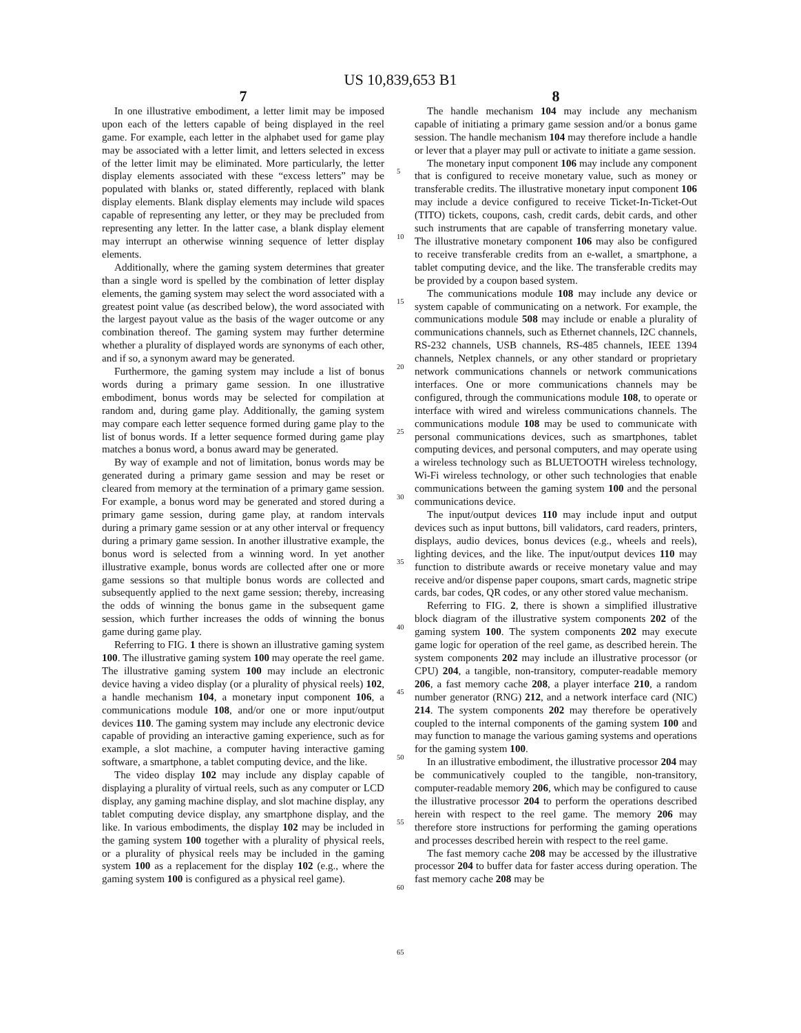US 10,839,653 B1
7
In one illustrative embodiment, a letter limit may be imposed upon each of the letters capable of being displayed in the reel game. For example, each letter in the alphabet used for game play may be associated with a letter limit, and letters selected in excess of the letter limit may be eliminated. More particularly, the letter display elements associated with these “excess letters” may be populated with blanks or, stated differently, replaced with blank display elements. Blank display elements may include wild spaces capable of representing any letter, or they may be precluded from representing any letter. In the latter case, a blank display element may interrupt an otherwise winning sequence of letter display elements.
Additionally, where the gaming system determines that greater than a single word is spelled by the combination of letter display elements, the gaming system may select the word associated with a greatest point value (as described below), the word associated with the largest payout value as the basis of the wager outcome or any combination thereof. The gaming system may further determine whether a plurality of displayed words are synonyms of each other, and if so, a synonym award may be generated.
Furthermore, the gaming system may include a list of bonus words during a primary game session. In one illustrative embodiment, bonus words may be selected for compilation at random and, during game play. Additionally, the gaming system may compare each letter sequence formed during game play to the list of bonus words. If a letter sequence formed during game play matches a bonus word, a bonus award may be generated.
By way of example and not of limitation, bonus words may be generated during a primary game session and may be reset or cleared from memory at the termination of a primary game session. For example, a bonus word may be generated and stored during a primary game session, during game play, at random intervals during a primary game session or at any other interval or frequency during a primary game session. In another illustrative example, the bonus word is selected from a winning word. In yet another illustrative example, bonus words are collected after one or more game sessions so that multiple bonus words are collected and subsequently applied to the next game session; thereby, increasing the odds of winning the bonus game in the subsequent game session, which further increases the odds of winning the bonus game during game play.
Referring to FIG. 1 there is shown an illustrative gaming system 100. The illustrative gaming system 100 may operate the reel game. The illustrative gaming system 100 may include an electronic device having a video display (or a plurality of physical reels) 102, a handle mechanism 104, a monetary input component 106, a communications module 108, and/or one or more input/output devices 110. The gaming system may include any electronic device capable of providing an interactive gaming experience, such as for example, a slot machine, a computer having interactive gaming software, a smartphone, a tablet computing device, and the like.
The video display 102 may include any display capable of displaying a plurality of virtual reels, such as any computer or LCD display, any gaming machine display, and slot machine display, any tablet computing device display, any smartphone display, and the like. In various embodiments, the display 102 may be included in the gaming system 100 together with a plurality of physical reels, or a plurality of physical reels may be included in the gaming system 100 as a replacement for the display 102 (e.g., where the gaming system 100 is configured as a physical reel game).
5
10
15
20
25
30
35
40
45
50
55
60
65
8
The handle mechanism 104 may include any mechanism capable of initiating a primary game session and/or a bonus game session. The handle mechanism 104 may therefore include a handle or lever that a player may pull or activate to initiate a game session.
The monetary input component 106 may include any component that is configured to receive monetary value, such as money or transferable credits. The illustrative monetary input component 106 may include a device configured to receive Ticket-In-Ticket-Out (TITO) tickets, coupons, cash, credit cards, debit cards, and other such instruments that are capable of transferring monetary value. The illustrative monetary component 106 may also be configured to receive transferable credits from an e-wallet, a smartphone, a tablet computing device, and the like. The transferable credits may be provided by a coupon based system.
The communications module 108 may include any device or system capable of communicating on a network. For example, the communications module 508 may include or enable a plurality of communications channels, such as Ethernet channels, I2C channels, RS-232 channels, USB channels, RS-485 channels, IEEE 1394 channels, Netplex channels, or any other standard or proprietary network communications channels or network communications interfaces. One or more communications channels may be configured, through the communications module 108, to operate or interface with wired and wireless communications channels. The communications module 108 may be used to communicate with personal communications devices, such as smartphones, tablet computing devices, and personal computers, and may operate using a wireless technology such as BLUETOOTH wireless technology, Wi-Fi wireless technology, or other such technologies that enable communications between the gaming system 100 and the personal communications device.
The input/output devices 110 may include input and output devices such as input buttons, bill validators, card readers, printers, displays, audio devices, bonus devices (e.g., wheels and reels), lighting devices, and the like. The input/output devices 110 may function to distribute awards or receive monetary value and may receive and/or dispense paper coupons, smart cards, magnetic stripe cards, bar codes, QR codes, or any other stored value mechanism.
Referring to FIG. 2, there is shown a simplified illustrative block diagram of the illustrative system components 202 of the gaming system 100. The system components 202 may execute game logic for operation of the reel game, as described herein. The system components 202 may include an illustrative processor (or CPU) 204, a tangible, non-transitory, computer-readable memory 206, a fast memory cache 208, a player interface 210, a random number generator (RNG) 212, and a network interface card (NIC) 214. The system components 202 may therefore be operatively coupled to the internal components of the gaming system 100 and may function to manage the various gaming systems and operations for the gaming system 100.
In an illustrative embodiment, the illustrative processor 204 may be communicatively coupled to the tangible, non-transitory, computer-readable memory 206, which may be configured to cause the illustrative processor 204 to perform the operations described herein with respect to the reel game. The memory 206 may therefore store instructions for performing the gaming operations and processes described herein with respect to the reel game.
The fast memory cache 208 may be accessed by the illustrative processor 204 to buffer data for faster access during operation. The fast memory cache 208 may be